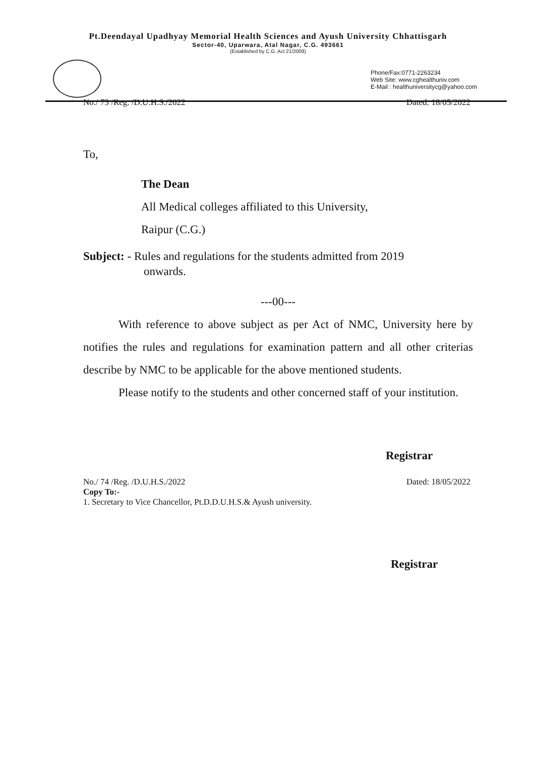Pt.Deendayal Upadhyay Memorial Health Sciences and Ayush University Chhattisgarh
Sector-40, Uparwara, Atal Nagar, C.G. 493661
(Established by C.G. Act 21/2008)
Phone/Fax:0771-2263234
Web Site: www.cghealthuniv.com
E-Mail : healthuniversitycg@yahoo.com
No./ 73 /Reg. /D.U.H.S./2022 Dated: 18/05/2022
To,
The Dean
All Medical colleges affiliated to this University,
Raipur (C.G.)
Subject: - Rules and regulations for the students admitted from 2019
onwards.
---00---
With reference to above subject as per Act of NMC, University here by notifies the rules and regulations for examination pattern and all other criterias describe by NMC to be applicable for the above mentioned students.
Please notify to the students and other concerned staff of your institution.
Registrar
No./ 74 /Reg. /D.U.H.S./2022 Dated: 18/05/2022
Copy To:-
1. Secretary to Vice Chancellor, Pt.D.D.U.H.S.& Ayush university.
Registrar